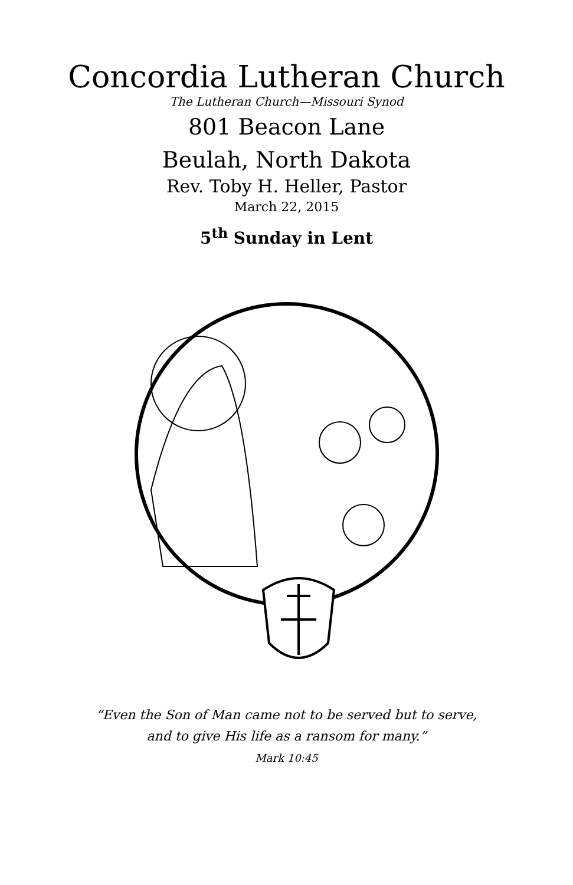Concordia Lutheran Church
The Lutheran Church—Missouri Synod
801 Beacon Lane
Beulah, North Dakota
Rev. Toby H. Heller, Pastor
March 22, 2015
5<sup>th</sup> Sunday in Lent
“Even the Son of Man came not to be served but to serve,
and to give His life as a ransom for many.”
Mark 10:45